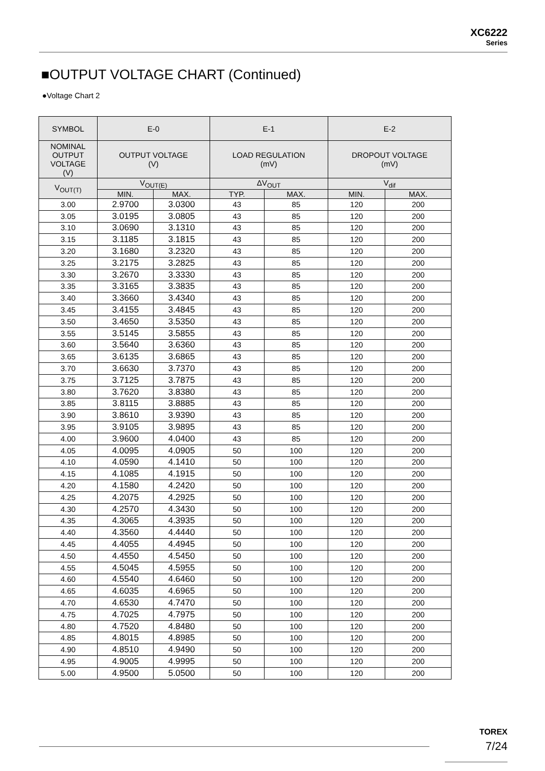XC6222
Series
■OUTPUT VOLTAGE CHART (Continued)
●Voltage Chart 2
| SYMBOL | E-0 | | E-1 | | E-2 | |
| --- | --- | --- | --- | --- | --- | --- |
| NOMINAL OUTPUT VOLTAGE (V) | OUTPUT VOLTAGE (V) | | LOAD REGULATION (mV) | | DROPOUT VOLTAGE (mV) | |
| V<sub>OUT(T)</sub> | V<sub>OUT(E)</sub> | | ΔV<sub>OUT</sub> | | V<sub>dif</sub> | |
| | MIN. | MAX. | TYP. | MAX. | MIN. | MAX. |
| 3.00 | 2.9700 | 3.0300 | 43 | 85 | 120 | 200 |
| 3.05 | 3.0195 | 3.0805 | 43 | 85 | 120 | 200 |
| 3.10 | 3.0690 | 3.1310 | 43 | 85 | 120 | 200 |
| 3.15 | 3.1185 | 3.1815 | 43 | 85 | 120 | 200 |
| 3.20 | 3.1680 | 3.2320 | 43 | 85 | 120 | 200 |
| 3.25 | 3.2175 | 3.2825 | 43 | 85 | 120 | 200 |
| 3.30 | 3.2670 | 3.3330 | 43 | 85 | 120 | 200 |
| 3.35 | 3.3165 | 3.3835 | 43 | 85 | 120 | 200 |
| 3.40 | 3.3660 | 3.4340 | 43 | 85 | 120 | 200 |
| 3.45 | 3.4155 | 3.4845 | 43 | 85 | 120 | 200 |
| 3.50 | 3.4650 | 3.5350 | 43 | 85 | 120 | 200 |
| 3.55 | 3.5145 | 3.5855 | 43 | 85 | 120 | 200 |
| 3.60 | 3.5640 | 3.6360 | 43 | 85 | 120 | 200 |
| 3.65 | 3.6135 | 3.6865 | 43 | 85 | 120 | 200 |
| 3.70 | 3.6630 | 3.7370 | 43 | 85 | 120 | 200 |
| 3.75 | 3.7125 | 3.7875 | 43 | 85 | 120 | 200 |
| 3.80 | 3.7620 | 3.8380 | 43 | 85 | 120 | 200 |
| 3.85 | 3.8115 | 3.8885 | 43 | 85 | 120 | 200 |
| 3.90 | 3.8610 | 3.9390 | 43 | 85 | 120 | 200 |
| 3.95 | 3.9105 | 3.9895 | 43 | 85 | 120 | 200 |
| 4.00 | 3.9600 | 4.0400 | 43 | 85 | 120 | 200 |
| 4.05 | 4.0095 | 4.0905 | 50 | 100 | 120 | 200 |
| 4.10 | 4.0590 | 4.1410 | 50 | 100 | 120 | 200 |
| 4.15 | 4.1085 | 4.1915 | 50 | 100 | 120 | 200 |
| 4.20 | 4.1580 | 4.2420 | 50 | 100 | 120 | 200 |
| 4.25 | 4.2075 | 4.2925 | 50 | 100 | 120 | 200 |
| 4.30 | 4.2570 | 4.3430 | 50 | 100 | 120 | 200 |
| 4.35 | 4.3065 | 4.3935 | 50 | 100 | 120 | 200 |
| 4.40 | 4.3560 | 4.4440 | 50 | 100 | 120 | 200 |
| 4.45 | 4.4055 | 4.4945 | 50 | 100 | 120 | 200 |
| 4.50 | 4.4550 | 4.5450 | 50 | 100 | 120 | 200 |
| 4.55 | 4.5045 | 4.5955 | 50 | 100 | 120 | 200 |
| 4.60 | 4.5540 | 4.6460 | 50 | 100 | 120 | 200 |
| 4.65 | 4.6035 | 4.6965 | 50 | 100 | 120 | 200 |
| 4.70 | 4.6530 | 4.7470 | 50 | 100 | 120 | 200 |
| 4.75 | 4.7025 | 4.7975 | 50 | 100 | 120 | 200 |
| 4.80 | 4.7520 | 4.8480 | 50 | 100 | 120 | 200 |
| 4.85 | 4.8015 | 4.8985 | 50 | 100 | 120 | 200 |
| 4.90 | 4.8510 | 4.9490 | 50 | 100 | 120 | 200 |
| 4.95 | 4.9005 | 4.9995 | 50 | 100 | 120 | 200 |
| 5.00 | 4.9500 | 5.0500 | 50 | 100 | 120 | 200 |
TOREX
7/24